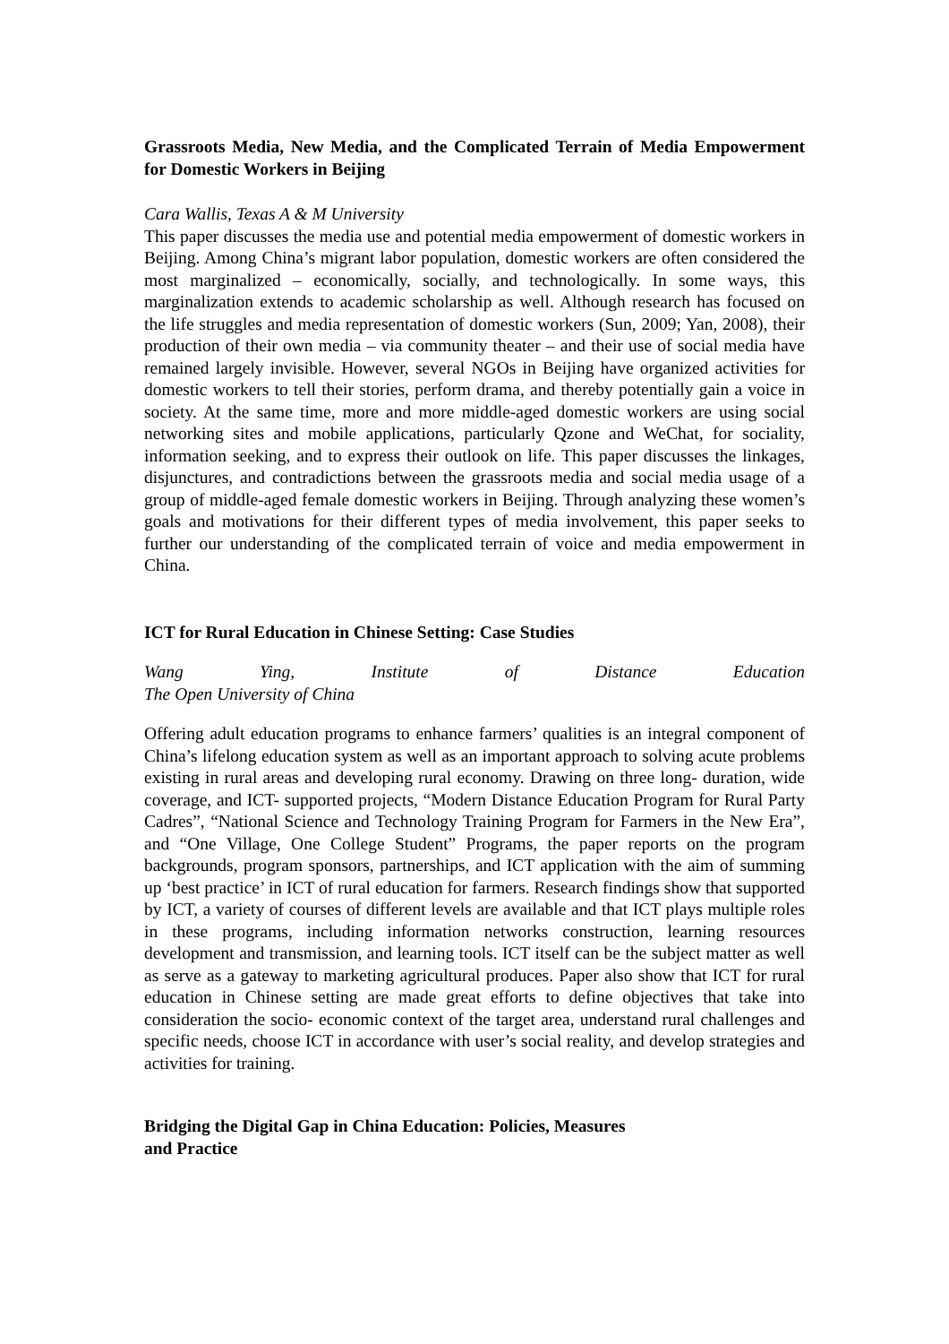Grassroots Media, New Media, and the Complicated Terrain of Media Empowerment for Domestic Workers in Beijing
Cara Wallis, Texas A & M University
This paper discusses the media use and potential media empowerment of domestic workers in Beijing. Among China’s migrant labor population, domestic workers are often considered the most marginalized – economically, socially, and technologically. In some ways, this marginalization extends to academic scholarship as well. Although research has focused on the life struggles and media representation of domestic workers (Sun, 2009; Yan, 2008), their production of their own media – via community theater – and their use of social media have remained largely invisible. However, several NGOs in Beijing have organized activities for domestic workers to tell their stories, perform drama, and thereby potentially gain a voice in society. At the same time, more and more middle-aged domestic workers are using social networking sites and mobile applications, particularly Qzone and WeChat, for sociality, information seeking, and to express their outlook on life. This paper discusses the linkages, disjunctures, and contradictions between the grassroots media and social media usage of a group of middle-aged female domestic workers in Beijing. Through analyzing these women’s goals and motivations for their different types of media involvement, this paper seeks to further our understanding of the complicated terrain of voice and media empowerment in China.
ICT for Rural Education in Chinese Setting: Case Studies
Wang Ying, Institute of Distance Education
The Open University of China
Offering adult education programs to enhance farmers’ qualities is an integral component of China’s lifelong education system as well as an important approach to solving acute problems existing in rural areas and developing rural economy. Drawing on three long- duration, wide coverage, and ICT- supported projects, “Modern Distance Education Program for Rural Party Cadres”, “National Science and Technology Training Program for Farmers in the New Era”, and “One Village, One College Student” Programs, the paper reports on the program backgrounds, program sponsors, partnerships, and ICT application with the aim of summing up ‘best practice’ in ICT of rural education for farmers. Research findings show that supported by ICT, a variety of courses of different levels are available and that ICT plays multiple roles in these programs, including information networks construction, learning resources development and transmission, and learning tools. ICT itself can be the subject matter as well as serve as a gateway to marketing agricultural produces. Paper also show that ICT for rural education in Chinese setting are made great efforts to define objectives that take into consideration the socio- economic context of the target area, understand rural challenges and specific needs, choose ICT in accordance with user’s social reality, and develop strategies and activities for training.
Bridging the Digital Gap in China Education: Policies, Measures
and Practice